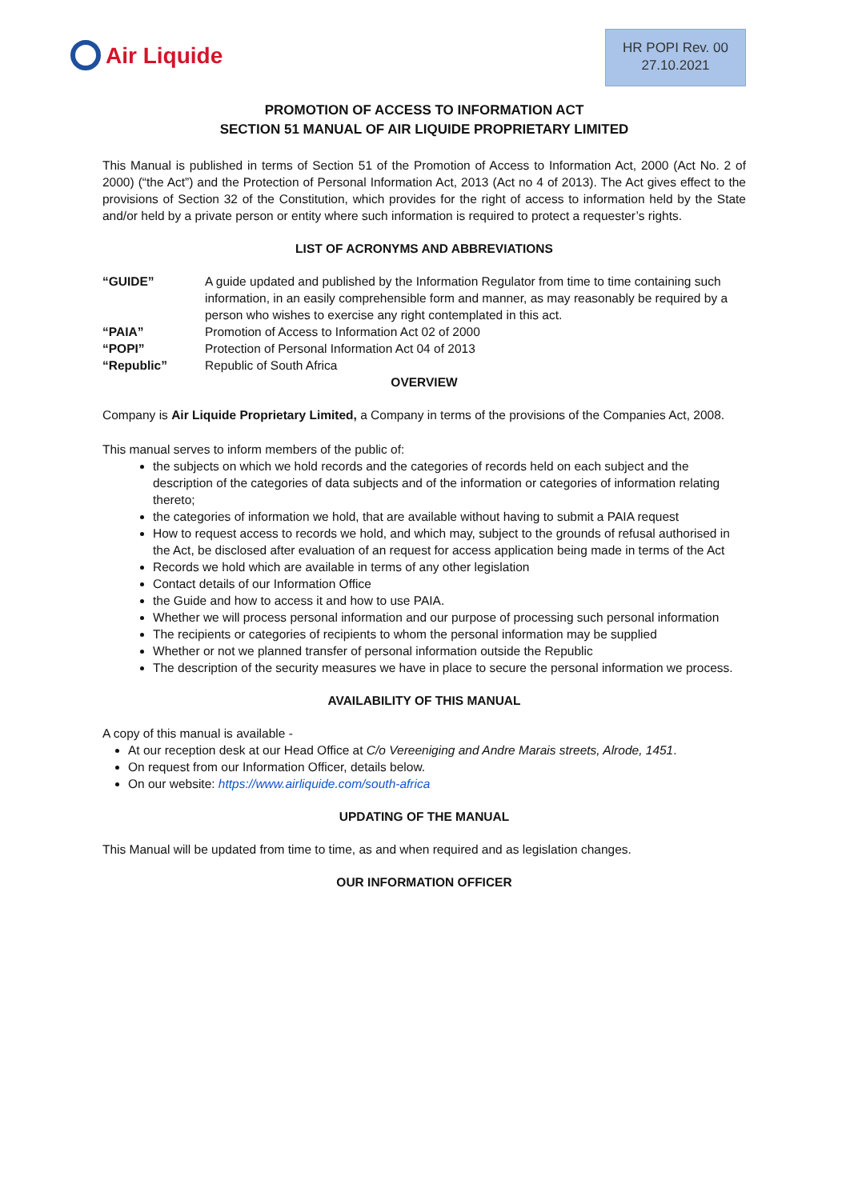Air Liquide
HR POPI Rev. 00
27.10.2021
PROMOTION OF ACCESS TO INFORMATION ACT
SECTION 51 MANUAL OF AIR LIQUIDE PROPRIETARY LIMITED
This Manual is published in terms of Section 51 of the Promotion of Access to Information Act, 2000 (Act No. 2 of 2000) (“the Act”) and the Protection of Personal Information Act, 2013 (Act no 4 of 2013). The Act gives effect to the provisions of Section 32 of the Constitution, which provides for the right of access to information held by the State and/or held by a private person or entity where such information is required to protect a requester’s rights.
LIST OF ACRONYMS AND ABBREVIATIONS
| “GUIDE” | A guide updated and published by the Information Regulator from time to time containing such information, in an easily comprehensible form and manner, as may reasonably be required by a person who wishes to exercise any right contemplated in this act. |
| “PAIA” | Promotion of Access to Information Act 02 of 2000 |
| “POPI” | Protection of Personal Information Act 04 of 2013 |
| “Republic” | Republic of South Africa |
OVERVIEW
Company is Air Liquide Proprietary Limited, a Company in terms of the provisions of the Companies Act, 2008.
This manual serves to inform members of the public of:
the subjects on which we hold records and the categories of records held on each subject and the description of the categories of data subjects and of the information or categories of information relating thereto;
the categories of information we hold, that are available without having to submit a PAIA request
How to request access to records we hold, and which may, subject to the grounds of refusal authorised in the Act, be disclosed after evaluation of an request for access application being made in terms of the Act
Records we hold which are available in terms of any other legislation
Contact details of our Information Office
the Guide and how to access it and how to use PAIA.
Whether we will process personal information and our purpose of processing such personal information
The recipients or categories of recipients to whom the personal information may be supplied
Whether or not we planned transfer of personal information outside the Republic
The description of the security measures we have in place to secure the personal information we process.
AVAILABILITY OF THIS MANUAL
A copy of this manual is available -
At our reception desk at our Head Office at C/o Vereeniging and Andre Marais streets, Alrode, 1451.
On request from our Information Officer, details below.
On our website: https://www.airliquide.com/south-africa
UPDATING OF THE MANUAL
This Manual will be updated from time to time, as and when required and as legislation changes.
OUR INFORMATION OFFICER